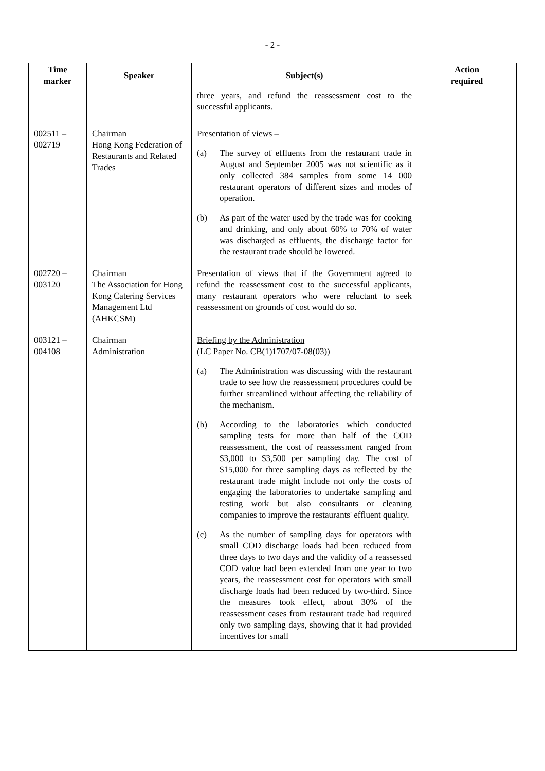- 2 -
| Time marker | Speaker | Subject(s) | Action required |
| --- | --- | --- | --- |
| | | three years, and refund the reassessment cost to the successful applicants. | |
| 002511 – 002719 | Chairman Hong Kong Federation of Restaurants and Related Trades | Presentation of views – (a) The survey of effluents from the restaurant trade in August and September 2005 was not scientific as it only collected 384 samples from some 14 000 restaurant operators of different sizes and modes of operation. (b) As part of the water used by the trade was for cooking and drinking, and only about 60% to 70% of water was discharged as effluents, the discharge factor for the restaurant trade should be lowered. | |
| 002720 – 003120 | Chairman The Association for Hong Kong Catering Services Management Ltd (AHKCSM) | Presentation of views that if the Government agreed to refund the reassessment cost to the successful applicants, many restaurant operators who were reluctant to seek reassessment on grounds of cost would do so. | |
| 003121 – 004108 | Chairman Administration | Briefing by the Administration (LC Paper No. CB(1)1707/07-08(03)) (a) The Administration was discussing with the restaurant trade to see how the reassessment procedures could be further streamlined without affecting the reliability of the mechanism. (b) According to the laboratories which conducted sampling tests for more than half of the COD reassessment, the cost of reassessment ranged from $3,000 to $3,500 per sampling day. The cost of $15,000 for three sampling days as reflected by the restaurant trade might include not only the costs of engaging the laboratories to undertake sampling and testing work but also consultants or cleaning companies to improve the restaurants' effluent quality. (c) As the number of sampling days for operators with small COD discharge loads had been reduced from three days to two days and the validity of a reassessed COD value had been extended from one year to two years, the reassessment cost for operators with small discharge loads had been reduced by two-third. Since the measures took effect, about 30% of the reassessment cases from restaurant trade had required only two sampling days, showing that it had provided incentives for small | |